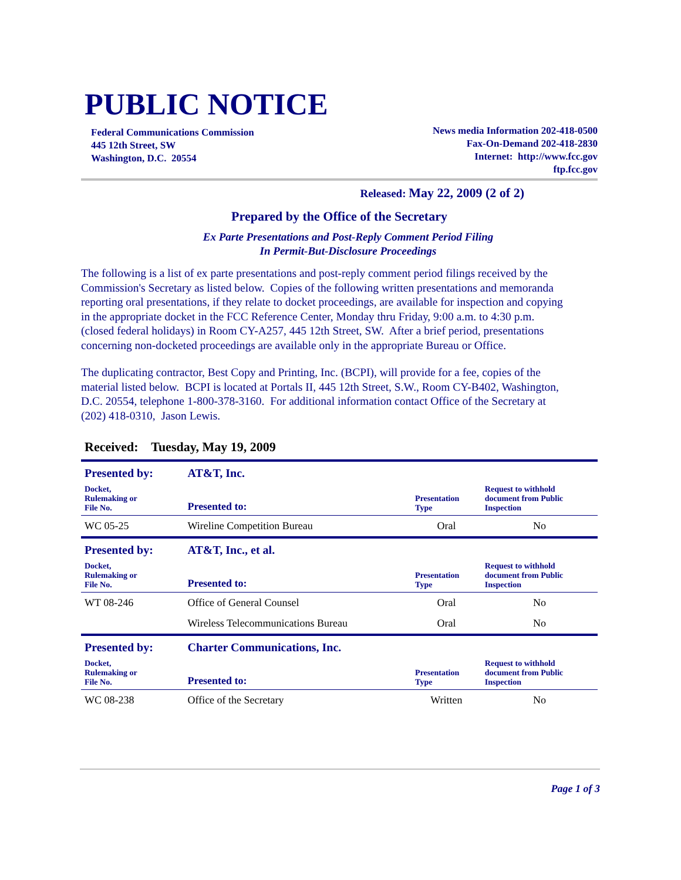PUBLIC NOTICE
Federal Communications Commission
445 12th Street, SW
Washington, D.C. 20554
News media Information 202-418-0500
Fax-On-Demand 202-418-2830
Internet: http://www.fcc.gov
ftp.fcc.gov
Released: May 22, 2009 (2 of 2)
Prepared by the Office of the Secretary
Ex Parte Presentations and Post-Reply Comment Period Filing
In Permit-But-Disclosure Proceedings
The following is a list of ex parte presentations and post-reply comment period filings received by the Commission's Secretary as listed below. Copies of the following written presentations and memoranda reporting oral presentations, if they relate to docket proceedings, are available for inspection and copying in the appropriate docket in the FCC Reference Center, Monday thru Friday, 9:00 a.m. to 4:30 p.m. (closed federal holidays) in Room CY-A257, 445 12th Street, SW. After a brief period, presentations concerning non-docketed proceedings are available only in the appropriate Bureau or Office.
The duplicating contractor, Best Copy and Printing, Inc. (BCPI), will provide for a fee, copies of the material listed below. BCPI is located at Portals II, 445 12th Street, S.W., Room CY-B402, Washington, D.C. 20554, telephone 1-800-378-3160. For additional information contact Office of the Secretary at (202) 418-0310, Jason Lewis.
Received: Tuesday, May 19, 2009
| Presented by: | AT&T, Inc. | | |
| Docket, Rulemaking or File No. | Presented to: | Presentation Type | Request to withhold document from Public Inspection |
| WC 05-25 | Wireline Competition Bureau | Oral | No |
| Presented by: | AT&T, Inc., et al. | | |
| Docket, Rulemaking or File No. | Presented to: | Presentation Type | Request to withhold document from Public Inspection |
| WT 08-246 | Office of General Counsel | Oral | No |
| | Wireless Telecommunications Bureau | Oral | No |
| Presented by: | Charter Communications, Inc. | | |
| Docket, Rulemaking or File No. | Presented to: | Presentation Type | Request to withhold document from Public Inspection |
| WC 08-238 | Office of the Secretary | Written | No |
Page 1 of 3